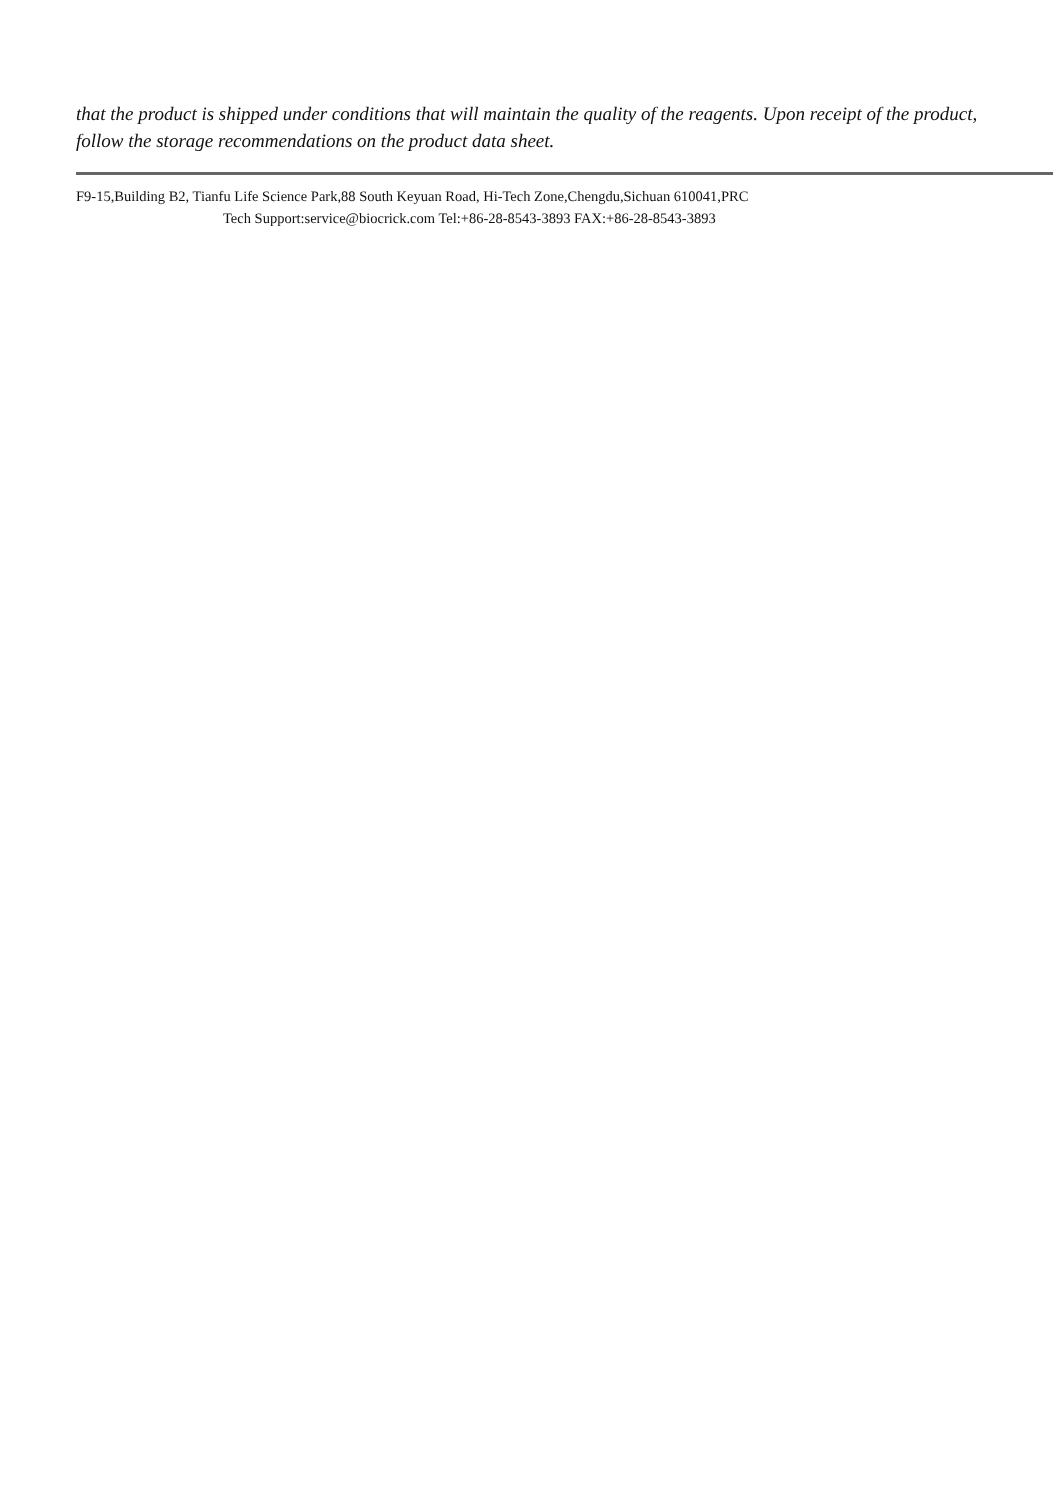that the product is shipped under conditions that will maintain the quality of the reagents. Upon receipt of the product, follow the storage recommendations on the product data sheet.
F9-15,Building B2, Tianfu Life Science Park,88 South Keyuan Road, Hi-Tech Zone,Chengdu,Sichuan 610041,PRC
Tech Support:service@biocrick.com Tel:+86-28-8543-3893 FAX:+86-28-8543-3893